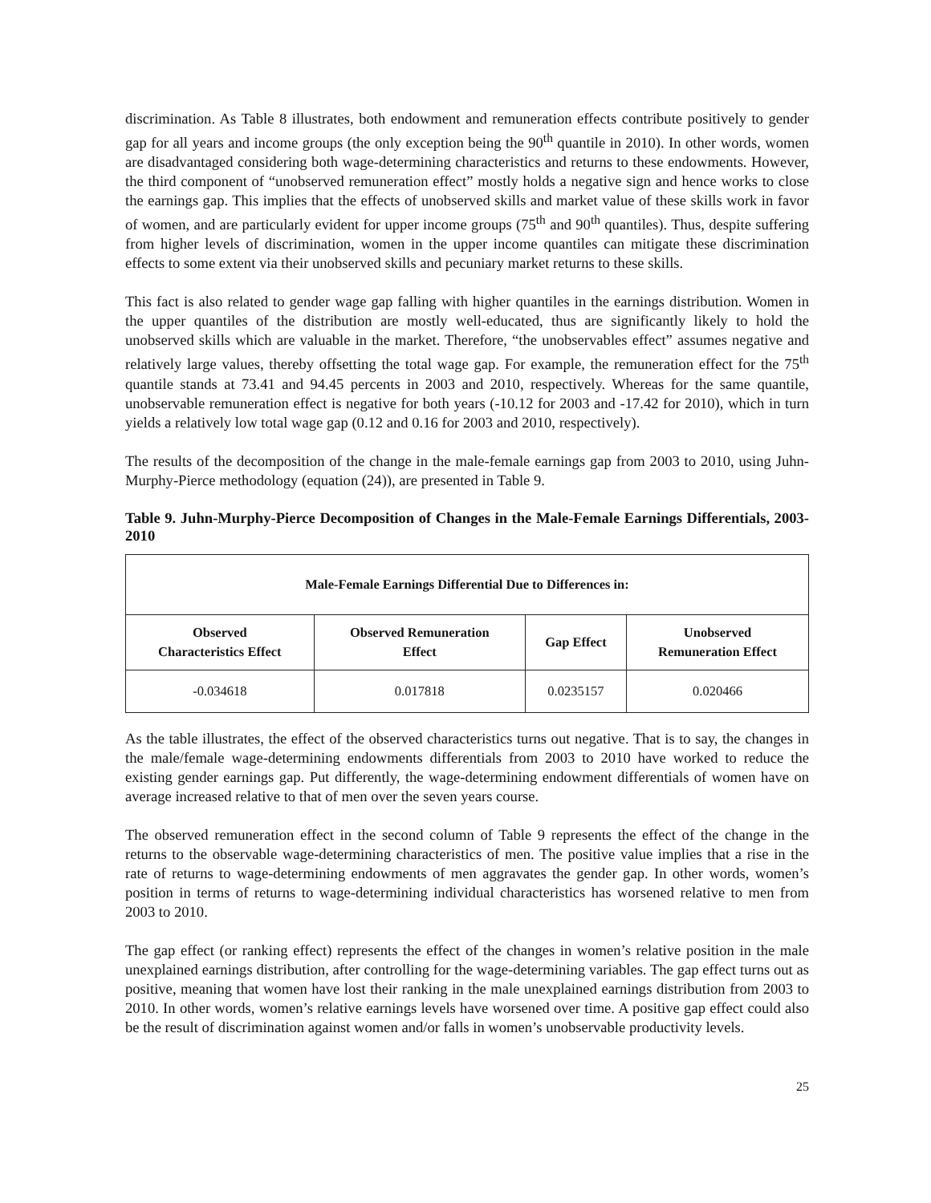discrimination. As Table 8 illustrates, both endowment and remuneration effects contribute positively to gender gap for all years and income groups (the only exception being the 90<sup>th</sup> quantile in 2010). In other words, women are disadvantaged considering both wage-determining characteristics and returns to these endowments. However, the third component of “unobserved remuneration effect” mostly holds a negative sign and hence works to close the earnings gap. This implies that the effects of unobserved skills and market value of these skills work in favor of women, and are particularly evident for upper income groups (75<sup>th</sup> and 90<sup>th</sup> quantiles). Thus, despite suffering from higher levels of discrimination, women in the upper income quantiles can mitigate these discrimination effects to some extent via their unobserved skills and pecuniary market returns to these skills.
This fact is also related to gender wage gap falling with higher quantiles in the earnings distribution. Women in the upper quantiles of the distribution are mostly well-educated, thus are significantly likely to hold the unobserved skills which are valuable in the market. Therefore, “the unobservables effect” assumes negative and relatively large values, thereby offsetting the total wage gap. For example, the remuneration effect for the 75<sup>th</sup> quantile stands at 73.41 and 94.45 percents in 2003 and 2010, respectively. Whereas for the same quantile, unobservable remuneration effect is negative for both years (-10.12 for 2003 and -17.42 for 2010), which in turn yields a relatively low total wage gap (0.12 and 0.16 for 2003 and 2010, respectively).
The results of the decomposition of the change in the male-female earnings gap from 2003 to 2010, using Juhn-Murphy-Pierce methodology (equation (24)), are presented in Table 9.
Table 9. Juhn-Murphy-Pierce Decomposition of Changes in the Male-Female Earnings Differentials, 2003-2010
| Male-Female Earnings Differential Due to Differences in: | | | |
| --- | --- | --- | --- |
| Observed Characteristics Effect | Observed Remuneration Effect | Gap Effect | Unobserved Remuneration Effect |
| -0.034618 | 0.017818 | 0.0235157 | 0.020466 |
As the table illustrates, the effect of the observed characteristics turns out negative. That is to say, the changes in the male/female wage-determining endowments differentials from 2003 to 2010 have worked to reduce the existing gender earnings gap. Put differently, the wage-determining endowment differentials of women have on average increased relative to that of men over the seven years course.
The observed remuneration effect in the second column of Table 9 represents the effect of the change in the returns to the observable wage-determining characteristics of men. The positive value implies that a rise in the rate of returns to wage-determining endowments of men aggravates the gender gap. In other words, women’s position in terms of returns to wage-determining individual characteristics has worsened relative to men from 2003 to 2010.
The gap effect (or ranking effect) represents the effect of the changes in women’s relative position in the male unexplained earnings distribution, after controlling for the wage-determining variables. The gap effect turns out as positive, meaning that women have lost their ranking in the male unexplained earnings distribution from 2003 to 2010. In other words, women’s relative earnings levels have worsened over time. A positive gap effect could also be the result of discrimination against women and/or falls in women’s unobservable productivity levels.
25